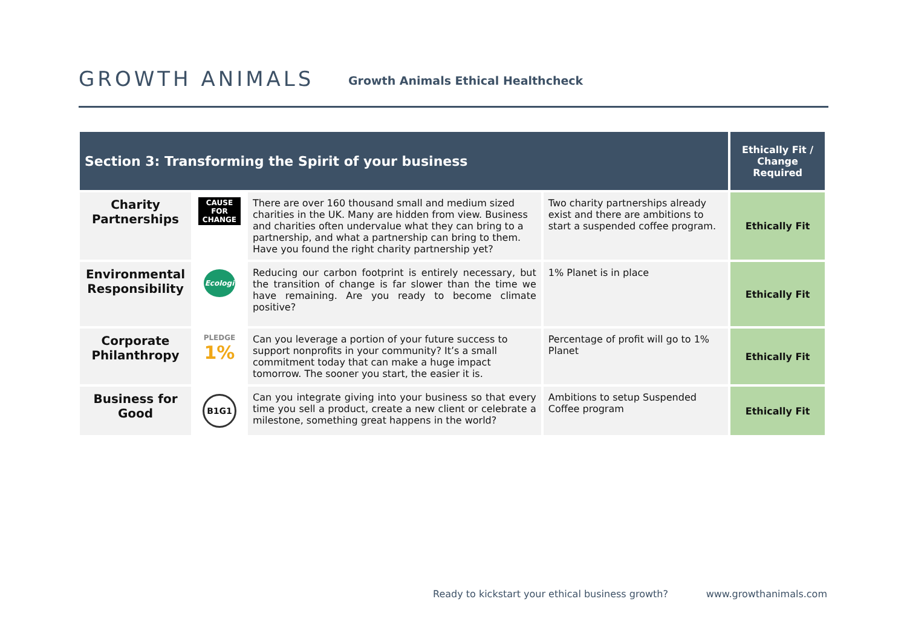GROWTH ANIMALS
Growth Animals Ethical Healthcheck
| Section 3: Transforming the Spirit of your business | | | | Ethically Fit / Change Required |
| --- | --- | --- | --- | --- |
| Charity Partnerships | CAUSE FOR CHANGE | There are over 160 thousand small and medium sized charities in the UK. Many are hidden from view. Business and charities often undervalue what they can bring to a partnership, and what a partnership can bring to them. Have you found the right charity partnership yet? | Two charity partnerships already exist and there are ambitions to start a suspended coffee program. | Ethically Fit |
| Environmental Responsibility | Ecologi | Reducing our carbon footprint is entirely necessary, but the transition of change is far slower than the time we have remaining. Are you ready to become climate positive? | 1% Planet is in place | Ethically Fit |
| Corporate Philanthropy | PLEDGE 1% | Can you leverage a portion of your future success to support nonprofits in your community? It’s a small commitment today that can make a huge impact tomorrow. The sooner you start, the easier it is. | Percentage of profit will go to 1% Planet | Ethically Fit |
| Business for Good | B1G1 | Can you integrate giving into your business so that every time you sell a product, create a new client or celebrate a milestone, something great happens in the world? | Ambitions to setup Suspended Coffee program | Ethically Fit |
Ready to kickstart your ethical business growth? www.growthanimals.com